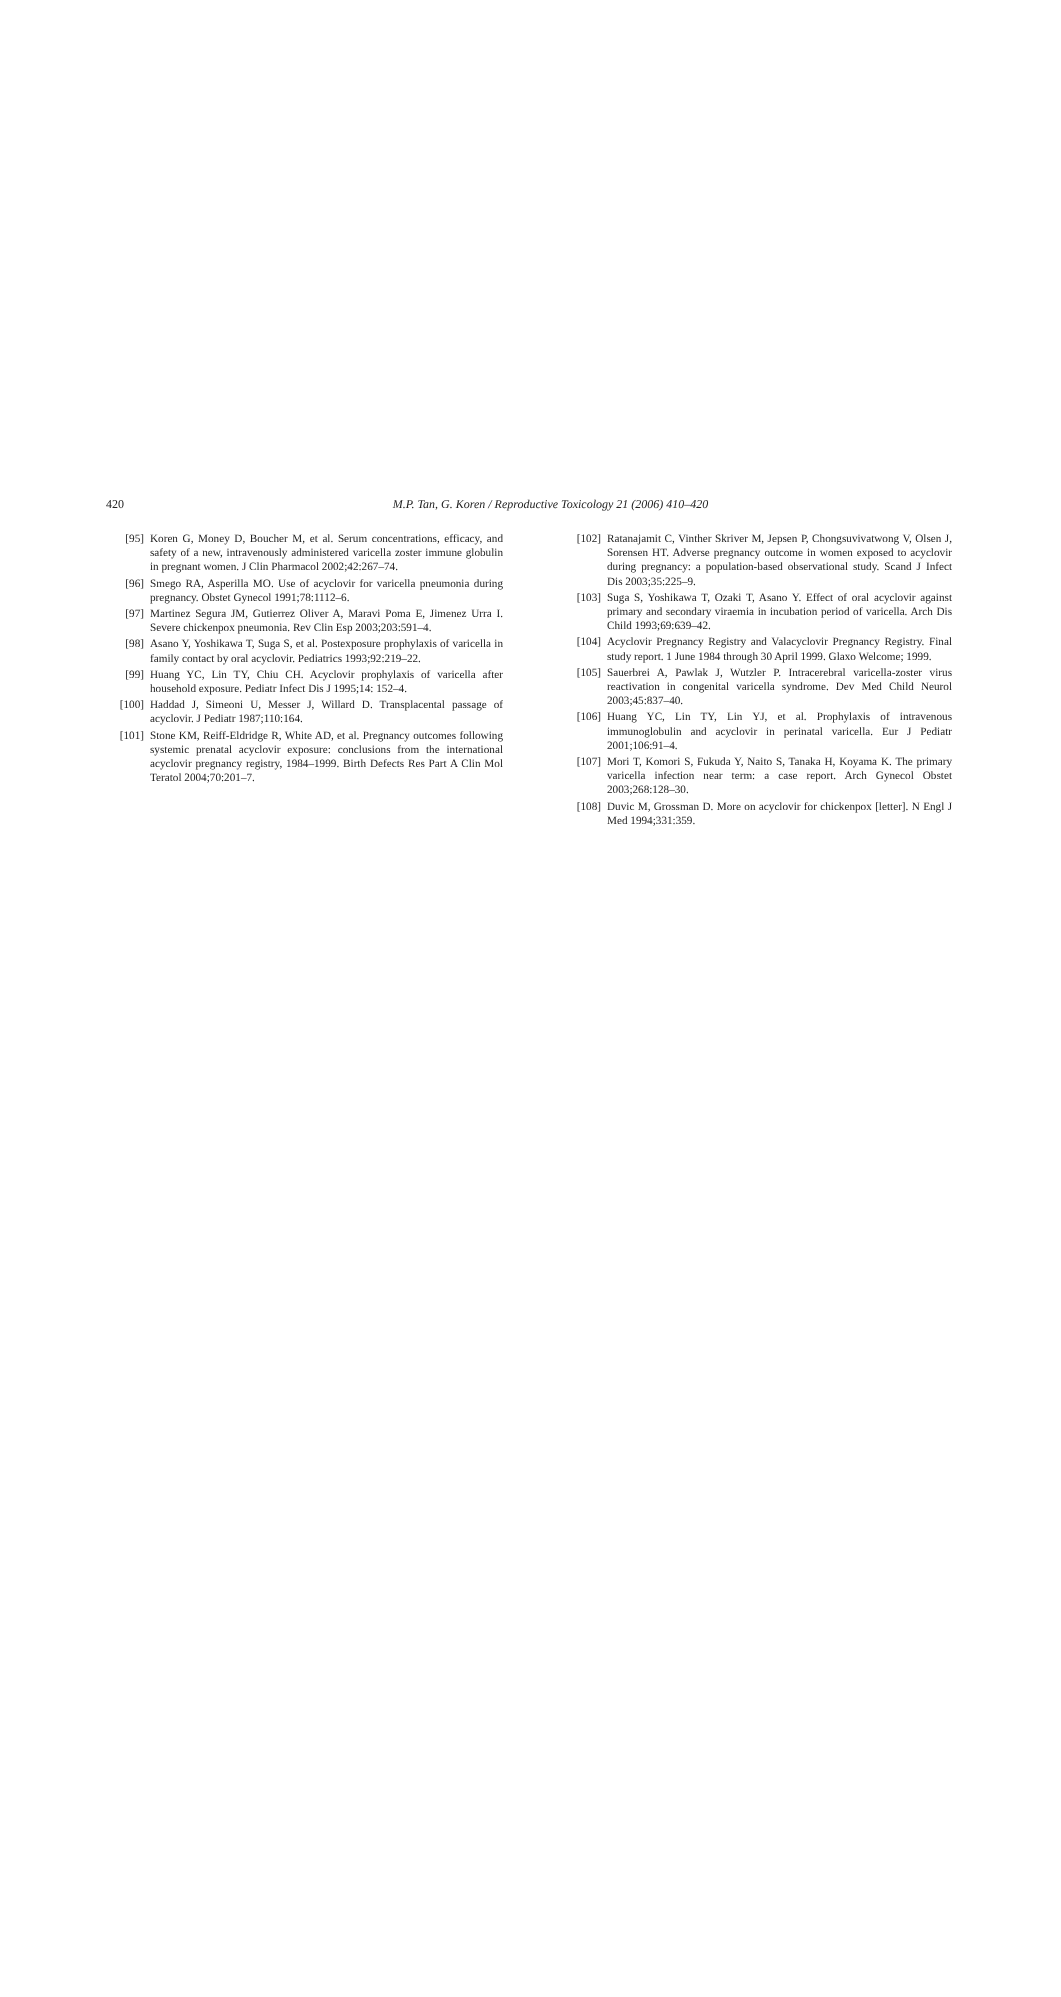420
M.P. Tan, G. Koren / Reproductive Toxicology 21 (2006) 410–420
[95] Koren G, Money D, Boucher M, et al. Serum concentrations, efficacy, and safety of a new, intravenously administered varicella zoster immune globulin in pregnant women. J Clin Pharmacol 2002;42:267–74.
[96] Smego RA, Asperilla MO. Use of acyclovir for varicella pneumonia during pregnancy. Obstet Gynecol 1991;78:1112–6.
[97] Martinez Segura JM, Gutierrez Oliver A, Maravi Poma E, Jimenez Urra I. Severe chickenpox pneumonia. Rev Clin Esp 2003;203:591–4.
[98] Asano Y, Yoshikawa T, Suga S, et al. Postexposure prophylaxis of varicella in family contact by oral acyclovir. Pediatrics 1993;92:219–22.
[99] Huang YC, Lin TY, Chiu CH. Acyclovir prophylaxis of varicella after household exposure. Pediatr Infect Dis J 1995;14: 152–4.
[100] Haddad J, Simeoni U, Messer J, Willard D. Transplacental passage of acyclovir. J Pediatr 1987;110:164.
[101] Stone KM, Reiff-Eldridge R, White AD, et al. Pregnancy outcomes following systemic prenatal acyclovir exposure: conclusions from the international acyclovir pregnancy registry, 1984–1999. Birth Defects Res Part A Clin Mol Teratol 2004;70:201–7.
[102] Ratanajamit C, Vinther Skriver M, Jepsen P, Chongsuvivatwong V, Olsen J, Sorensen HT. Adverse pregnancy outcome in women exposed to acyclovir during pregnancy: a population-based observational study. Scand J Infect Dis 2003;35:225–9.
[103] Suga S, Yoshikawa T, Ozaki T, Asano Y. Effect of oral acyclovir against primary and secondary viraemia in incubation period of varicella. Arch Dis Child 1993;69:639–42.
[104] Acyclovir Pregnancy Registry and Valacyclovir Pregnancy Registry. Final study report. 1 June 1984 through 30 April 1999. Glaxo Welcome; 1999.
[105] Sauerbrei A, Pawlak J, Wutzler P. Intracerebral varicella-zoster virus reactivation in congenital varicella syndrome. Dev Med Child Neurol 2003;45:837–40.
[106] Huang YC, Lin TY, Lin YJ, et al. Prophylaxis of intravenous immunoglobulin and acyclovir in perinatal varicella. Eur J Pediatr 2001;106:91–4.
[107] Mori T, Komori S, Fukuda Y, Naito S, Tanaka H, Koyama K. The primary varicella infection near term: a case report. Arch Gynecol Obstet 2003;268:128–30.
[108] Duvic M, Grossman D. More on acyclovir for chickenpox [letter]. N Engl J Med 1994;331:359.